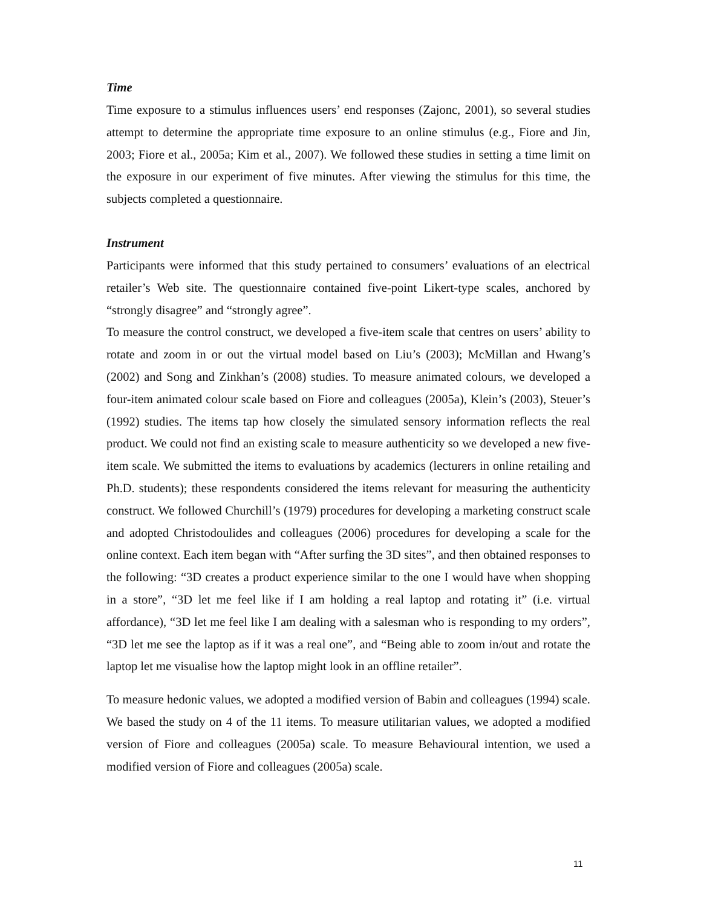Time
Time exposure to a stimulus influences users’ end responses (Zajonc, 2001), so several studies attempt to determine the appropriate time exposure to an online stimulus (e.g., Fiore and Jin, 2003; Fiore et al., 2005a; Kim et al., 2007). We followed these studies in setting a time limit on the exposure in our experiment of five minutes. After viewing the stimulus for this time, the subjects completed a questionnaire.
Instrument
Participants were informed that this study pertained to consumers’ evaluations of an electrical retailer’s Web site. The questionnaire contained five-point Likert-type scales, anchored by “strongly disagree” and “strongly agree”.
To measure the control construct, we developed a five-item scale that centres on users’ ability to rotate and zoom in or out the virtual model based on Liu’s (2003); McMillan and Hwang’s (2002) and Song and Zinkhan’s (2008) studies. To measure animated colours, we developed a four-item animated colour scale based on Fiore and colleagues (2005a), Klein’s (2003), Steuer’s (1992) studies. The items tap how closely the simulated sensory information reflects the real product. We could not find an existing scale to measure authenticity so we developed a new five-item scale. We submitted the items to evaluations by academics (lecturers in online retailing and Ph.D. students); these respondents considered the items relevant for measuring the authenticity construct. We followed Churchill’s (1979) procedures for developing a marketing construct scale and adopted Christodoulides and colleagues (2006) procedures for developing a scale for the online context. Each item began with “After surfing the 3D sites”, and then obtained responses to the following: “3D creates a product experience similar to the one I would have when shopping in a store”, “3D let me feel like if I am holding a real laptop and rotating it” (i.e. virtual affordance), “3D let me feel like I am dealing with a salesman who is responding to my orders”, “3D let me see the laptop as if it was a real one”, and “Being able to zoom in/out and rotate the laptop let me visualise how the laptop might look in an offline retailer”.
To measure hedonic values, we adopted a modified version of Babin and colleagues (1994) scale. We based the study on 4 of the 11 items. To measure utilitarian values, we adopted a modified version of Fiore and colleagues (2005a) scale. To measure Behavioural intention, we used a modified version of Fiore and colleagues (2005a) scale.
11